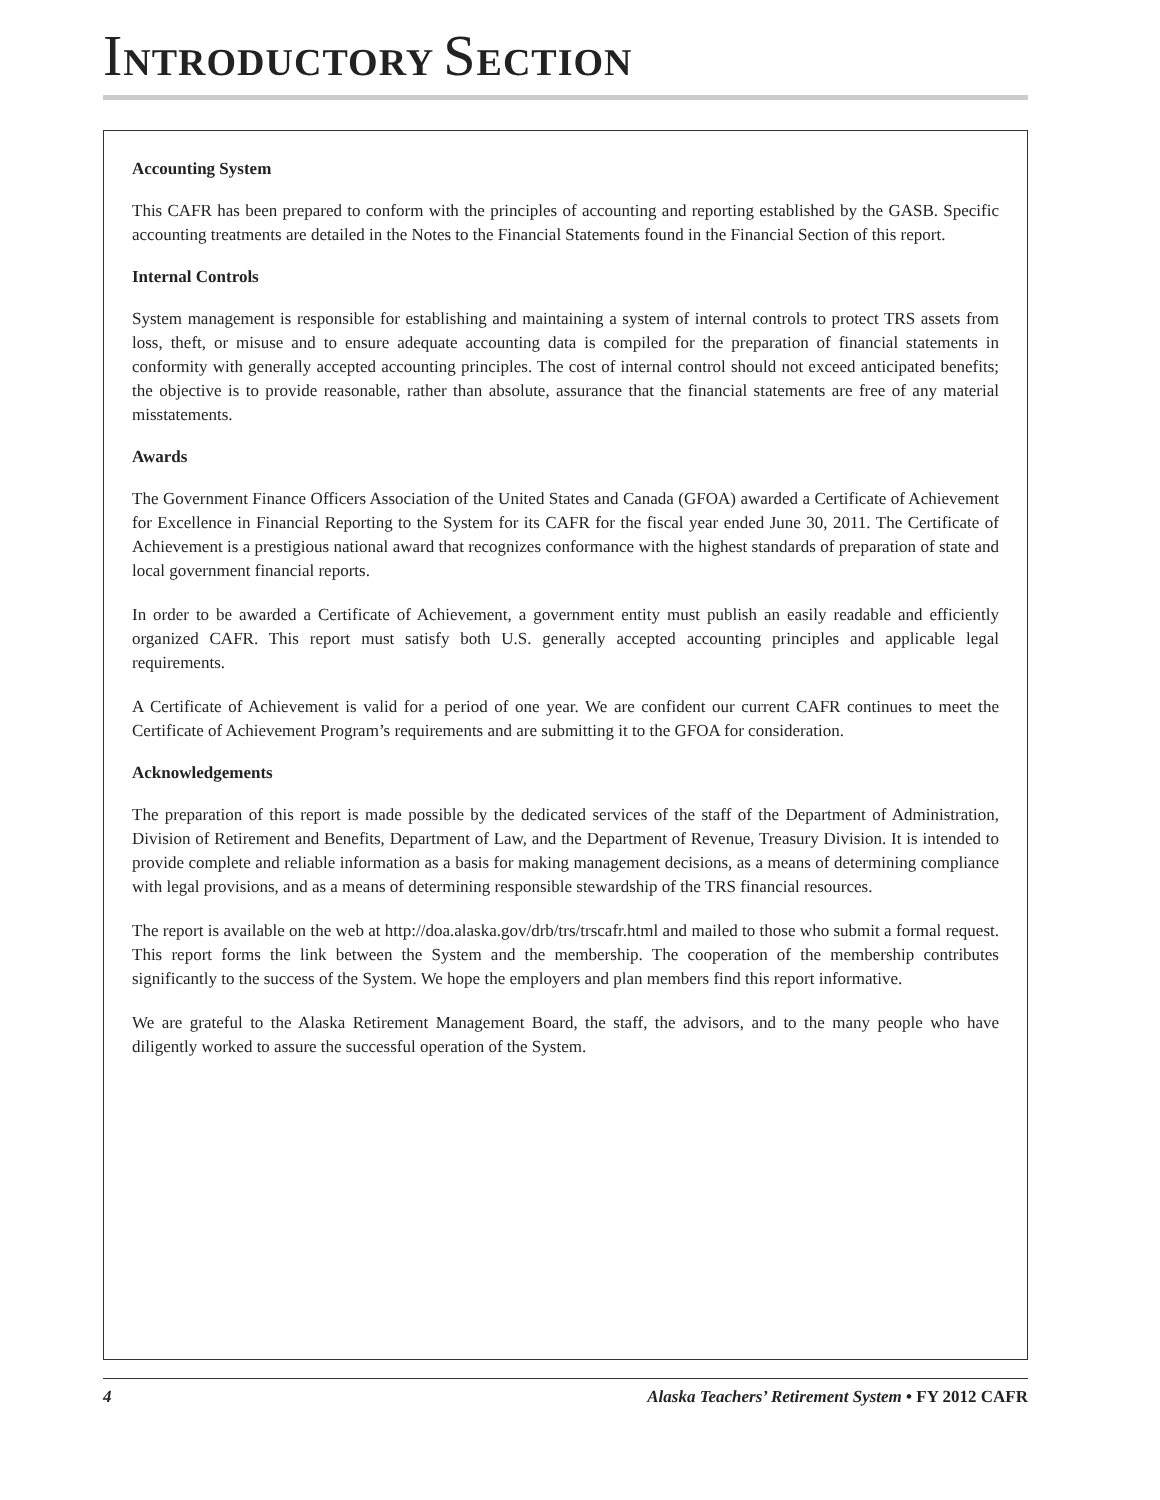INTRODUCTORY SECTION
Accounting System
This CAFR has been prepared to conform with the principles of accounting and reporting established by the GASB. Specific accounting treatments are detailed in the Notes to the Financial Statements found in the Financial Section of this report.
Internal Controls
System management is responsible for establishing and maintaining a system of internal controls to protect TRS assets from loss, theft, or misuse and to ensure adequate accounting data is compiled for the preparation of financial statements in conformity with generally accepted accounting principles. The cost of internal control should not exceed anticipated benefits; the objective is to provide reasonable, rather than absolute, assurance that the financial statements are free of any material misstatements.
Awards
The Government Finance Officers Association of the United States and Canada (GFOA) awarded a Certificate of Achievement for Excellence in Financial Reporting to the System for its CAFR for the fiscal year ended June 30, 2011. The Certificate of Achievement is a prestigious national award that recognizes conformance with the highest standards of preparation of state and local government financial reports.
In order to be awarded a Certificate of Achievement, a government entity must publish an easily readable and efficiently organized CAFR. This report must satisfy both U.S. generally accepted accounting principles and applicable legal requirements.
A Certificate of Achievement is valid for a period of one year. We are confident our current CAFR continues to meet the Certificate of Achievement Program’s requirements and are submitting it to the GFOA for consideration.
Acknowledgements
The preparation of this report is made possible by the dedicated services of the staff of the Department of Administration, Division of Retirement and Benefits, Department of Law, and the Department of Revenue, Treasury Division. It is intended to provide complete and reliable information as a basis for making management decisions, as a means of determining compliance with legal provisions, and as a means of determining responsible stewardship of the TRS financial resources.
The report is available on the web at http://doa.alaska.gov/drb/trs/trscafr.html and mailed to those who submit a formal request. This report forms the link between the System and the membership. The cooperation of the membership contributes significantly to the success of the System. We hope the employers and plan members find this report informative.
We are grateful to the Alaska Retirement Management Board, the staff, the advisors, and to the many people who have diligently worked to assure the successful operation of the System.
4 Alaska Teachers’ Retirement System • FY 2012 CAFR